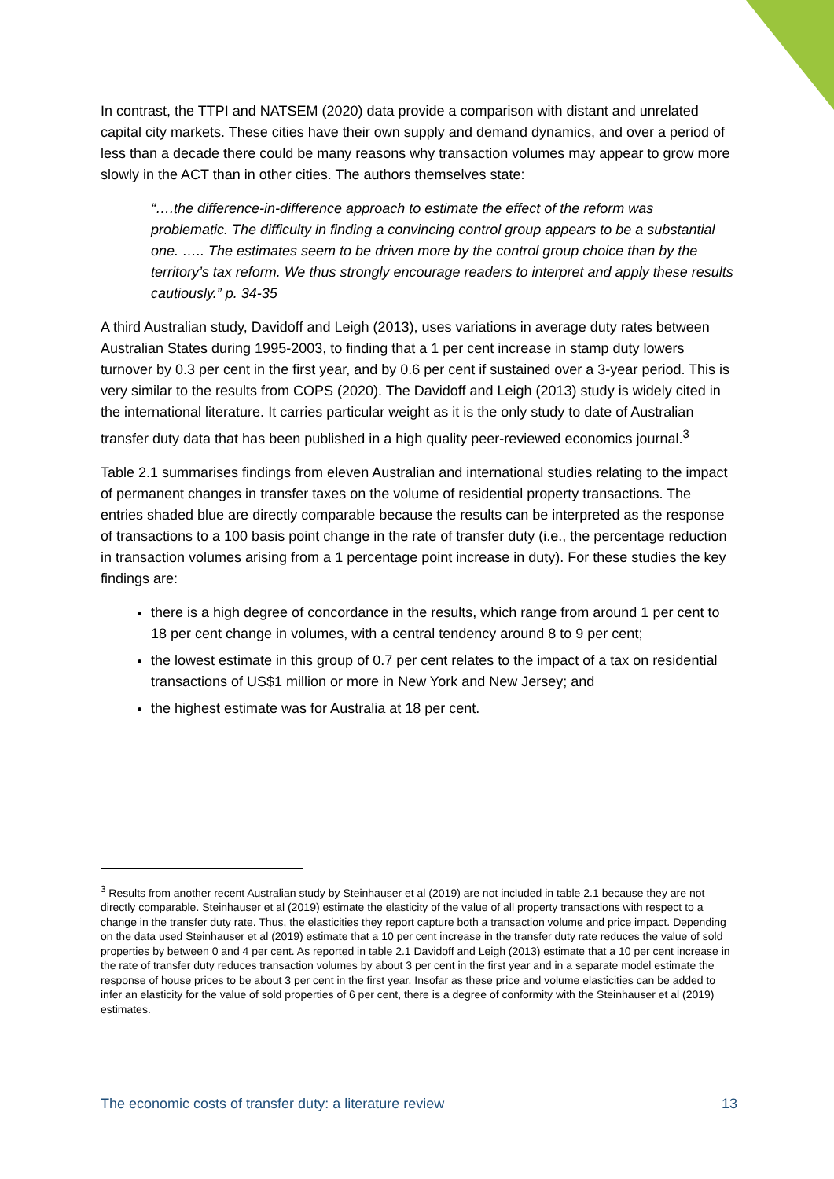In contrast, the TTPI and NATSEM (2020) data provide a comparison with distant and unrelated capital city markets. These cities have their own supply and demand dynamics, and over a period of less than a decade there could be many reasons why transaction volumes may appear to grow more slowly in the ACT than in other cities. The authors themselves state:
“….the difference-in-difference approach to estimate the effect of the reform was problematic. The difficulty in finding a convincing control group appears to be a substantial one. ….. The estimates seem to be driven more by the control group choice than by the territory’s tax reform. We thus strongly encourage readers to interpret and apply these results cautiously.” p. 34-35
A third Australian study, Davidoff and Leigh (2013), uses variations in average duty rates between Australian States during 1995-2003, to finding that a 1 per cent increase in stamp duty lowers turnover by 0.3 per cent in the first year, and by 0.6 per cent if sustained over a 3-year period. This is very similar to the results from COPS (2020). The Davidoff and Leigh (2013) study is widely cited in the international literature. It carries particular weight as it is the only study to date of Australian transfer duty data that has been published in a high quality peer-reviewed economics journal.<sup>3</sup>
Table 2.1 summarises findings from eleven Australian and international studies relating to the impact of permanent changes in transfer taxes on the volume of residential property transactions. The entries shaded blue are directly comparable because the results can be interpreted as the response of transactions to a 100 basis point change in the rate of transfer duty (i.e., the percentage reduction in transaction volumes arising from a 1 percentage point increase in duty). For these studies the key findings are:
there is a high degree of concordance in the results, which range from around 1 per cent to 18 per cent change in volumes, with a central tendency around 8 to 9 per cent;
the lowest estimate in this group of 0.7 per cent relates to the impact of a tax on residential transactions of US$1 million or more in New York and New Jersey; and
the highest estimate was for Australia at 18 per cent.
<sup>3</sup> Results from another recent Australian study by Steinhauser et al (2019) are not included in table 2.1 because they are not directly comparable. Steinhauser et al (2019) estimate the elasticity of the value of all property transactions with respect to a change in the transfer duty rate. Thus, the elasticities they report capture both a transaction volume and price impact. Depending on the data used Steinhauser et al (2019) estimate that a 10 per cent increase in the transfer duty rate reduces the value of sold properties by between 0 and 4 per cent. As reported in table 2.1 Davidoff and Leigh (2013) estimate that a 10 per cent increase in the rate of transfer duty reduces transaction volumes by about 3 per cent in the first year and in a separate model estimate the response of house prices to be about 3 per cent in the first year. Insofar as these price and volume elasticities can be added to infer an elasticity for the value of sold properties of 6 per cent, there is a degree of conformity with the Steinhauser et al (2019) estimates.
The economic costs of transfer duty: a literature review 13